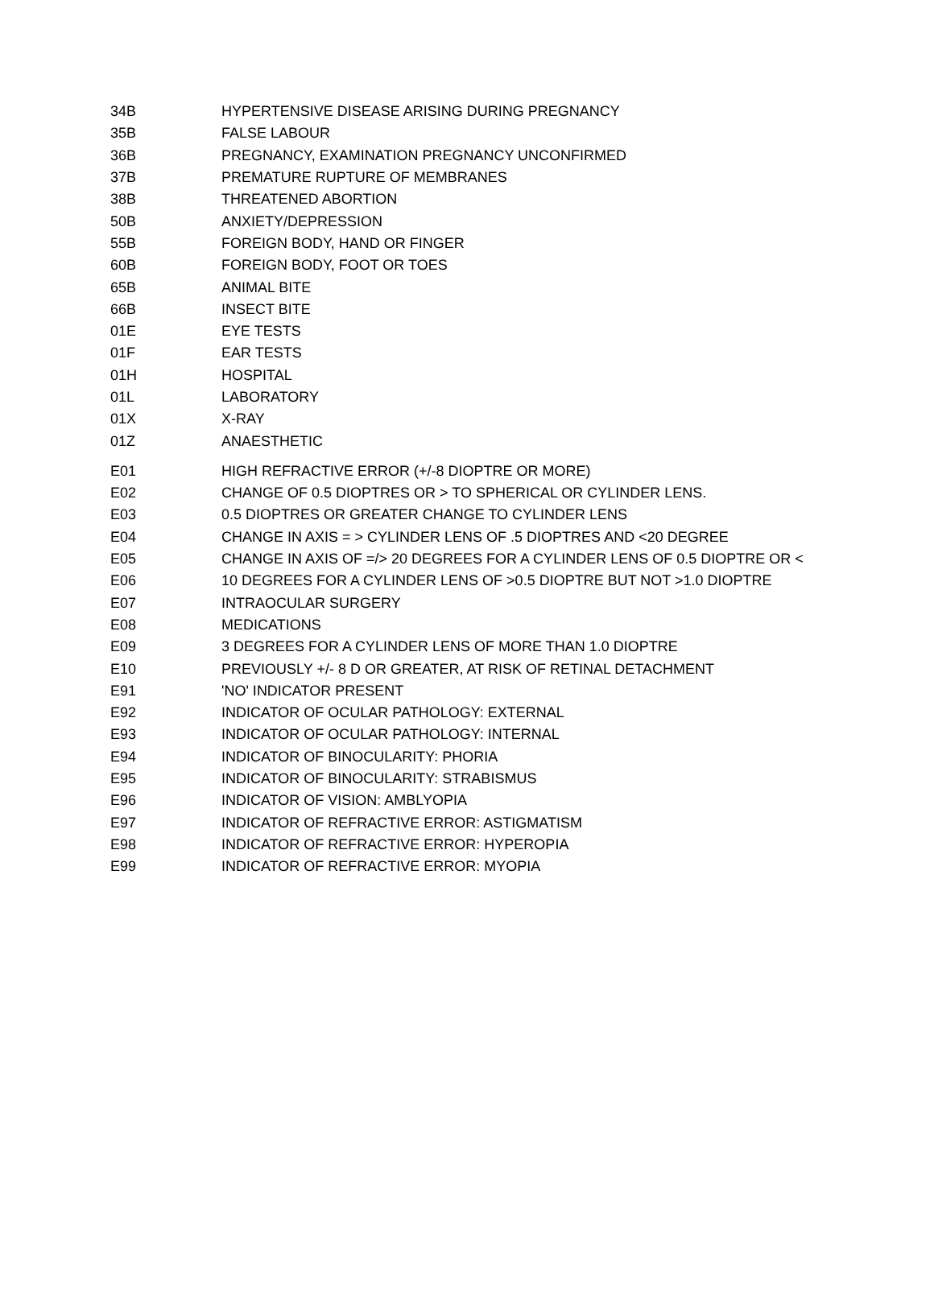| 34B | HYPERTENSIVE DISEASE ARISING DURING PREGNANCY |
| 35B | FALSE LABOUR |
| 36B | PREGNANCY, EXAMINATION PREGNANCY UNCONFIRMED |
| 37B | PREMATURE RUPTURE OF MEMBRANES |
| 38B | THREATENED ABORTION |
| 50B | ANXIETY/DEPRESSION |
| 55B | FOREIGN BODY, HAND OR FINGER |
| 60B | FOREIGN BODY, FOOT OR TOES |
| 65B | ANIMAL BITE |
| 66B | INSECT BITE |
| 01E | EYE TESTS |
| 01F | EAR TESTS |
| 01H | HOSPITAL |
| 01L | LABORATORY |
| 01X | X-RAY |
| 01Z | ANAESTHETIC |
| E01 | HIGH REFRACTIVE ERROR (+/-8 DIOPTRE OR MORE) |
| E02 | CHANGE OF 0.5 DIOPTRES OR > TO SPHERICAL OR CYLINDER LENS. |
| E03 | 0.5 DIOPTRES OR GREATER CHANGE TO CYLINDER LENS |
| E04 | CHANGE IN AXIS = > CYLINDER LENS OF .5 DIOPTRES AND <20 DEGREE |
| E05 | CHANGE IN AXIS OF =/> 20 DEGREES FOR A CYLINDER LENS OF 0.5 DIOPTRE OR < |
| E06 | 10 DEGREES FOR A CYLINDER LENS OF >0.5 DIOPTRE BUT NOT >1.0 DIOPTRE |
| E07 | INTRAOCULAR SURGERY |
| E08 | MEDICATIONS |
| E09 | 3 DEGREES FOR A CYLINDER LENS OF MORE THAN 1.0 DIOPTRE |
| E10 | PREVIOUSLY +/- 8 D OR GREATER, AT RISK OF RETINAL DETACHMENT |
| E91 | 'NO' INDICATOR PRESENT |
| E92 | INDICATOR OF OCULAR PATHOLOGY: EXTERNAL |
| E93 | INDICATOR OF OCULAR PATHOLOGY: INTERNAL |
| E94 | INDICATOR OF BINOCULARITY: PHORIA |
| E95 | INDICATOR OF BINOCULARITY: STRABISMUS |
| E96 | INDICATOR OF VISION: AMBLYOPIA |
| E97 | INDICATOR OF REFRACTIVE ERROR: ASTIGMATISM |
| E98 | INDICATOR OF REFRACTIVE ERROR: HYPEROPIA |
| E99 | INDICATOR OF REFRACTIVE ERROR: MYOPIA |